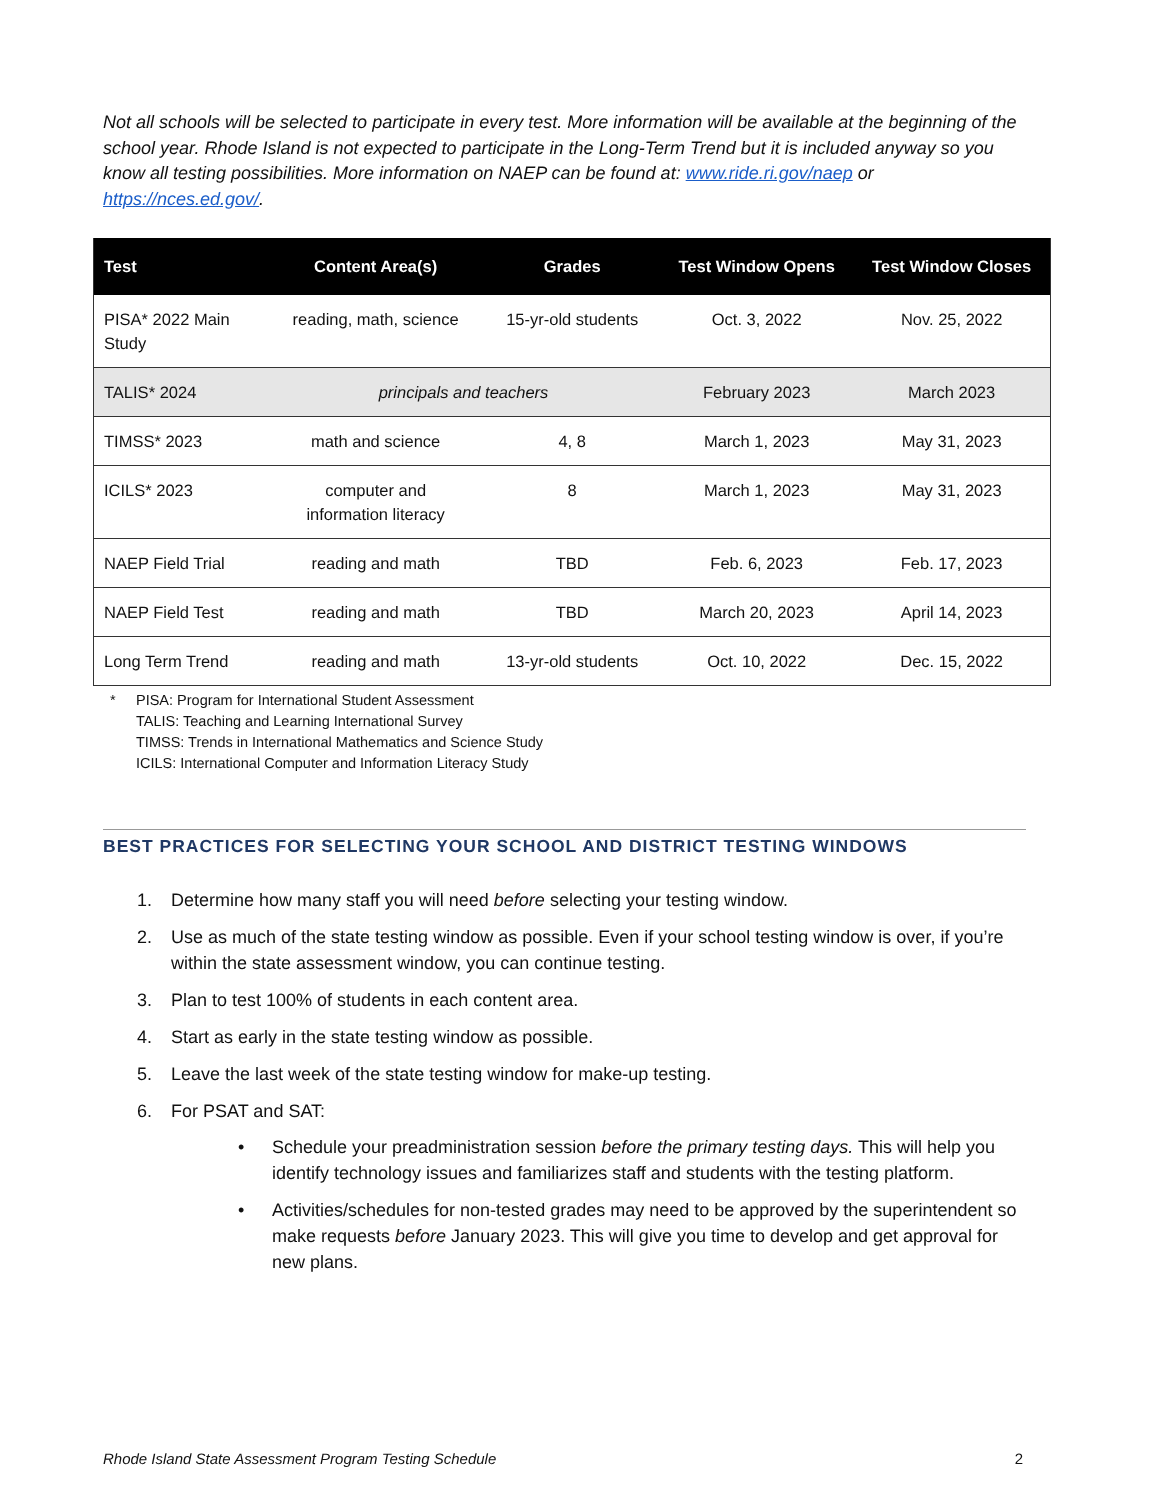Not all schools will be selected to participate in every test. More information will be available at the beginning of the school year. Rhode Island is not expected to participate in the Long-Term Trend but it is included anyway so you know all testing possibilities. More information on NAEP can be found at: www.ride.ri.gov/naep or https://nces.ed.gov/.
| Test | Content Area(s) | Grades | Test Window Opens | Test Window Closes |
| --- | --- | --- | --- | --- |
| PISA* 2022 Main Study | reading, math, science | 15-yr-old students | Oct. 3, 2022 | Nov. 25, 2022 |
| TALIS* 2024 | principals and teachers | | February 2023 | March 2023 |
| TIMSS* 2023 | math and science | 4, 8 | March 1, 2023 | May 31, 2023 |
| ICILS* 2023 | computer and information literacy | 8 | March 1, 2023 | May 31, 2023 |
| NAEP Field Trial | reading and math | TBD | Feb. 6, 2023 | Feb. 17, 2023 |
| NAEP Field Test | reading and math | TBD | March 20, 2023 | April 14, 2023 |
| Long Term Trend | reading and math | 13-yr-old students | Oct. 10, 2022 | Dec. 15, 2022 |
* PISA: Program for International Student Assessment
TALIS: Teaching and Learning International Survey
TIMSS: Trends in International Mathematics and Science Study
ICILS: International Computer and Information Literacy Study
BEST PRACTICES FOR SELECTING YOUR SCHOOL AND DISTRICT TESTING WINDOWS
1. Determine how many staff you will need before selecting your testing window.
2. Use as much of the state testing window as possible. Even if your school testing window is over, if you’re within the state assessment window, you can continue testing.
3. Plan to test 100% of students in each content area.
4. Start as early in the state testing window as possible.
5. Leave the last week of the state testing window for make-up testing.
6. For PSAT and SAT:
• Schedule your preadministration session before the primary testing days. This will help you identify technology issues and familiarizes staff and students with the testing platform.
• Activities/schedules for non-tested grades may need to be approved by the superintendent so make requests before January 2023. This will give you time to develop and get approval for new plans.
Rhode Island State Assessment Program Testing Schedule 2